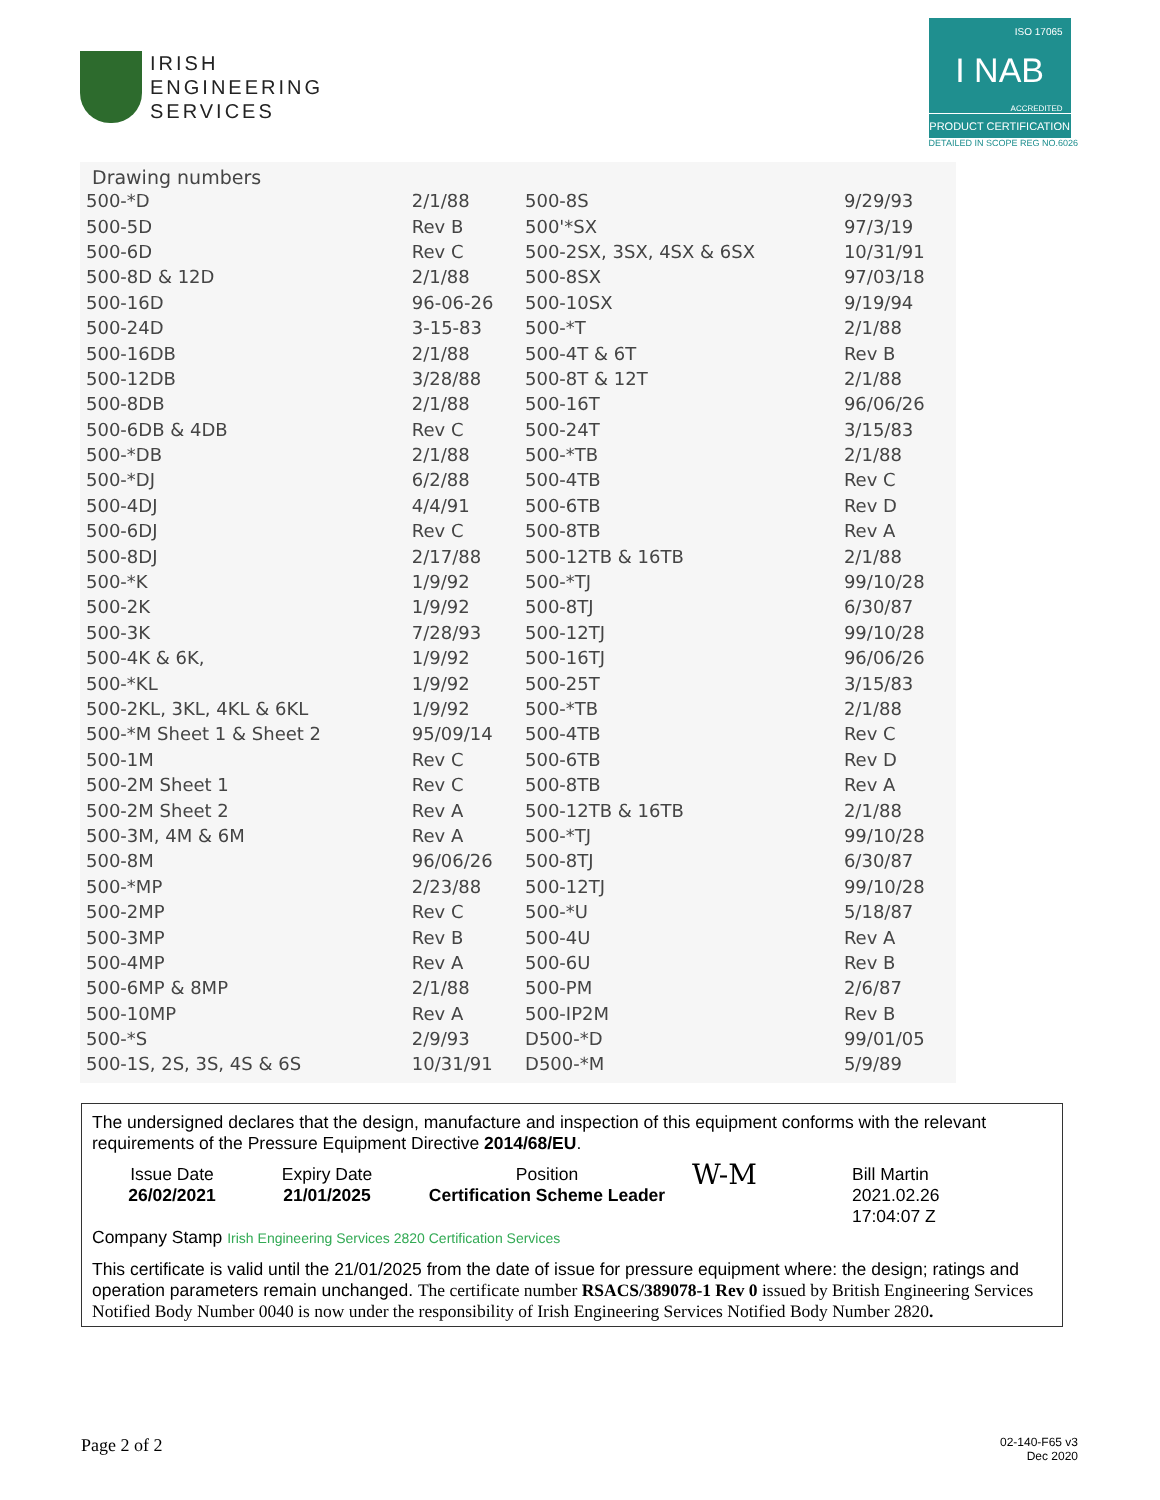IRISH
ENGINEERING
SERVICES
ISO 17065
I NAB
ACCREDITED
PRODUCT CERTIFICATION
DETAILED IN SCOPE REG NO.6026
Drawing numbers
| 500-*D | 2/1/88 | 500-8S | 9/29/93 |
| 500-5D | Rev B | 500'*SX | 97/3/19 |
| 500-6D | Rev C | 500-2SX, 3SX, 4SX & 6SX | 10/31/91 |
| 500-8D & 12D | 2/1/88 | 500-8SX | 97/03/18 |
| 500-16D | 96-06-26 | 500-10SX | 9/19/94 |
| 500-24D | 3-15-83 | 500-*T | 2/1/88 |
| 500-16DB | 2/1/88 | 500-4T & 6T | Rev B |
| 500-12DB | 3/28/88 | 500-8T & 12T | 2/1/88 |
| 500-8DB | 2/1/88 | 500-16T | 96/06/26 |
| 500-6DB & 4DB | Rev C | 500-24T | 3/15/83 |
| 500-*DB | 2/1/88 | 500-*TB | 2/1/88 |
| 500-*DJ | 6/2/88 | 500-4TB | Rev C |
| 500-4DJ | 4/4/91 | 500-6TB | Rev D |
| 500-6DJ | Rev C | 500-8TB | Rev A |
| 500-8DJ | 2/17/88 | 500-12TB & 16TB | 2/1/88 |
| 500-*K | 1/9/92 | 500-*TJ | 99/10/28 |
| 500-2K | 1/9/92 | 500-8TJ | 6/30/87 |
| 500-3K | 7/28/93 | 500-12TJ | 99/10/28 |
| 500-4K & 6K, | 1/9/92 | 500-16TJ | 96/06/26 |
| 500-*KL | 1/9/92 | 500-25T | 3/15/83 |
| 500-2KL, 3KL, 4KL & 6KL | 1/9/92 | 500-*TB | 2/1/88 |
| 500-*M Sheet 1 & Sheet 2 | 95/09/14 | 500-4TB | Rev C |
| 500-1M | Rev C | 500-6TB | Rev D |
| 500-2M Sheet 1 | Rev C | 500-8TB | Rev A |
| 500-2M Sheet 2 | Rev A | 500-12TB & 16TB | 2/1/88 |
| 500-3M, 4M & 6M | Rev A | 500-*TJ | 99/10/28 |
| 500-8M | 96/06/26 | 500-8TJ | 6/30/87 |
| 500-*MP | 2/23/88 | 500-12TJ | 99/10/28 |
| 500-2MP | Rev C | 500-*U | 5/18/87 |
| 500-3MP | Rev B | 500-4U | Rev A |
| 500-4MP | Rev A | 500-6U | Rev B |
| 500-6MP & 8MP | 2/1/88 | 500-PM | 2/6/87 |
| 500-10MP | Rev A | 500-IP2M | Rev B |
| 500-*S | 2/9/93 | D500-*D | 99/01/05 |
| 500-1S, 2S, 3S, 4S & 6S | 10/31/91 | D500-*M | 5/9/89 |
The undersigned declares that the design, manufacture and inspection of this equipment conforms with the relevant requirements of the Pressure Equipment Directive 2014/68/EU.
Issue Date
26/02/2021
Expiry Date
21/01/2025
Position
Certification Scheme Leader
W-M
Bill Martin
2021.02.26
17:04:07 Z
Company Stamp Irish Engineering Services 2820 Certification Services
This certificate is valid until the 21/01/2025 from the date of issue for pressure equipment where: the design; ratings and operation parameters remain unchanged. The certificate number RSACS/389078-1 Rev 0 issued by British Engineering Services Notified Body Number 0040 is now under the responsibility of Irish Engineering Services Notified Body Number 2820.
Page 2 of 2 02-140-F65 v3
Dec 2020